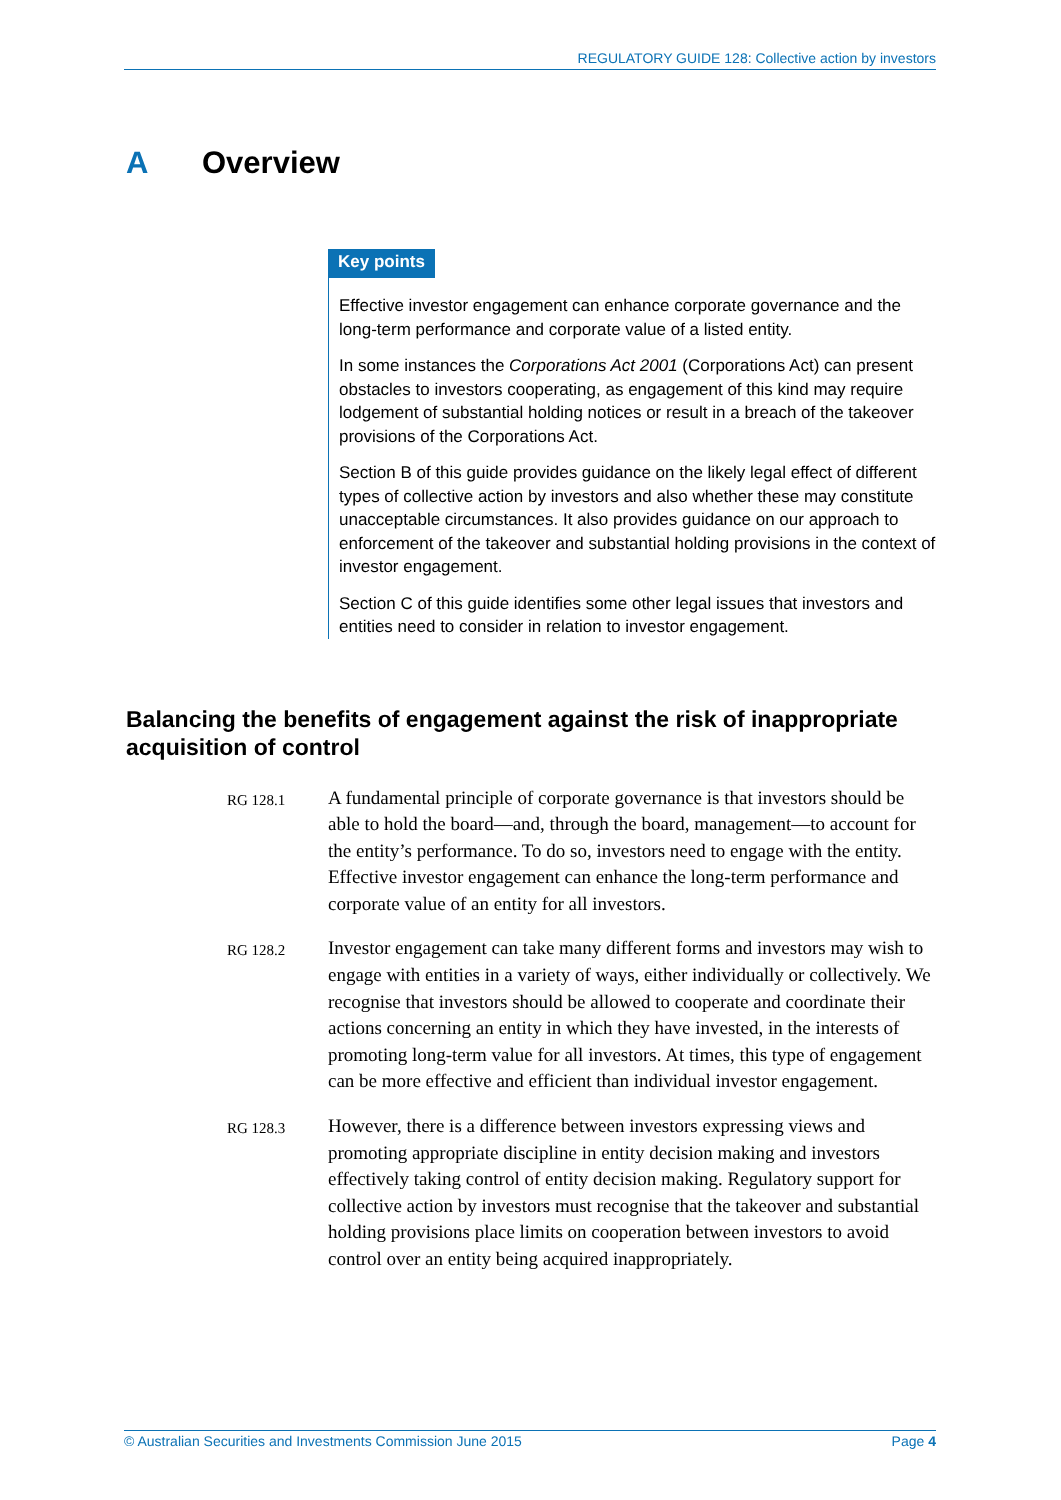REGULATORY GUIDE 128: Collective action by investors
A Overview
Key points
Effective investor engagement can enhance corporate governance and the long-term performance and corporate value of a listed entity.
In some instances the Corporations Act 2001 (Corporations Act) can present obstacles to investors cooperating, as engagement of this kind may require lodgement of substantial holding notices or result in a breach of the takeover provisions of the Corporations Act.
Section B of this guide provides guidance on the likely legal effect of different types of collective action by investors and also whether these may constitute unacceptable circumstances. It also provides guidance on our approach to enforcement of the takeover and substantial holding provisions in the context of investor engagement.
Section C of this guide identifies some other legal issues that investors and entities need to consider in relation to investor engagement.
Balancing the benefits of engagement against the risk of inappropriate acquisition of control
RG 128.1
A fundamental principle of corporate governance is that investors should be able to hold the board—and, through the board, management—to account for the entity’s performance. To do so, investors need to engage with the entity. Effective investor engagement can enhance the long-term performance and corporate value of an entity for all investors.
RG 128.2
Investor engagement can take many different forms and investors may wish to engage with entities in a variety of ways, either individually or collectively. We recognise that investors should be allowed to cooperate and coordinate their actions concerning an entity in which they have invested, in the interests of promoting long-term value for all investors. At times, this type of engagement can be more effective and efficient than individual investor engagement.
RG 128.3
However, there is a difference between investors expressing views and promoting appropriate discipline in entity decision making and investors effectively taking control of entity decision making. Regulatory support for collective action by investors must recognise that the takeover and substantial holding provisions place limits on cooperation between investors to avoid control over an entity being acquired inappropriately.
© Australian Securities and Investments Commission June 2015 Page 4